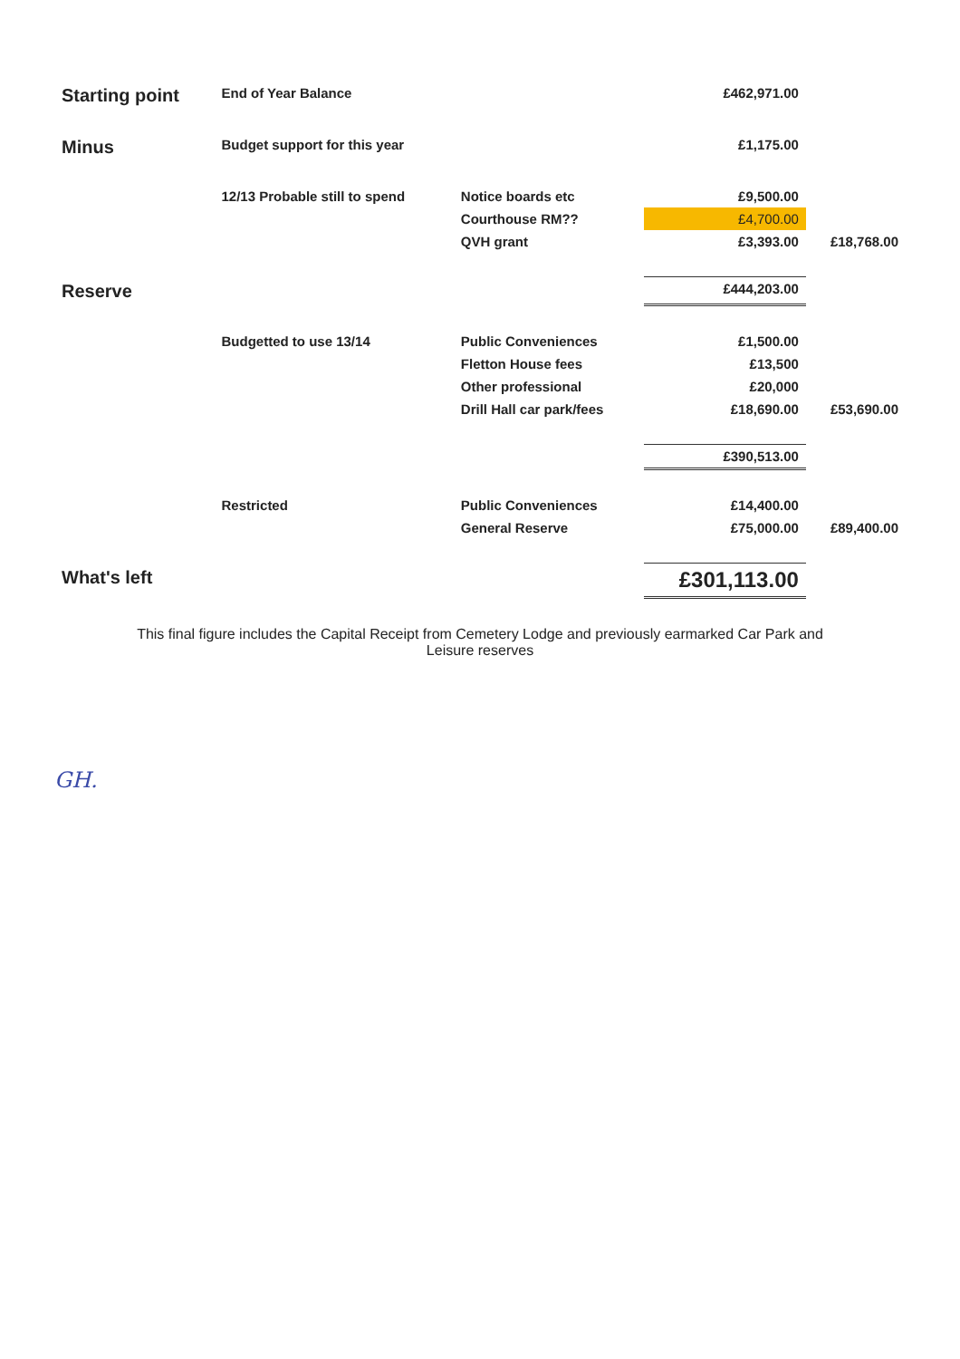| Starting point | End of Year Balance | | £462,971.00 | |
| Minus | Budget support for this year | | £1,175.00 | |
| | 12/13 Probable still to spend | Notice boards etc | £9,500.00 | |
| | | Courthouse RM?? | £4,700.00 | |
| | | QVH grant | £3,393.00 | £18,768.00 |
| Reserve | | | £444,203.00 | |
| | Budgetted to use 13/14 | Public Conveniences | £1,500.00 | |
| | | Fletton House fees | £13,500 | |
| | | Other professional | £20,000 | |
| | | Drill Hall car park/fees | £18,690.00 | £53,690.00 |
| | | | £390,513.00 | |
| | Restricted | Public Conveniences | £14,400.00 | |
| | | General Reserve | £75,000.00 | £89,400.00 |
| What's left | | | £301,113.00 | |
This final figure includes the Capital Receipt from Cemetery Lodge and previously earmarked Car Park and
Leisure reserves
GH.